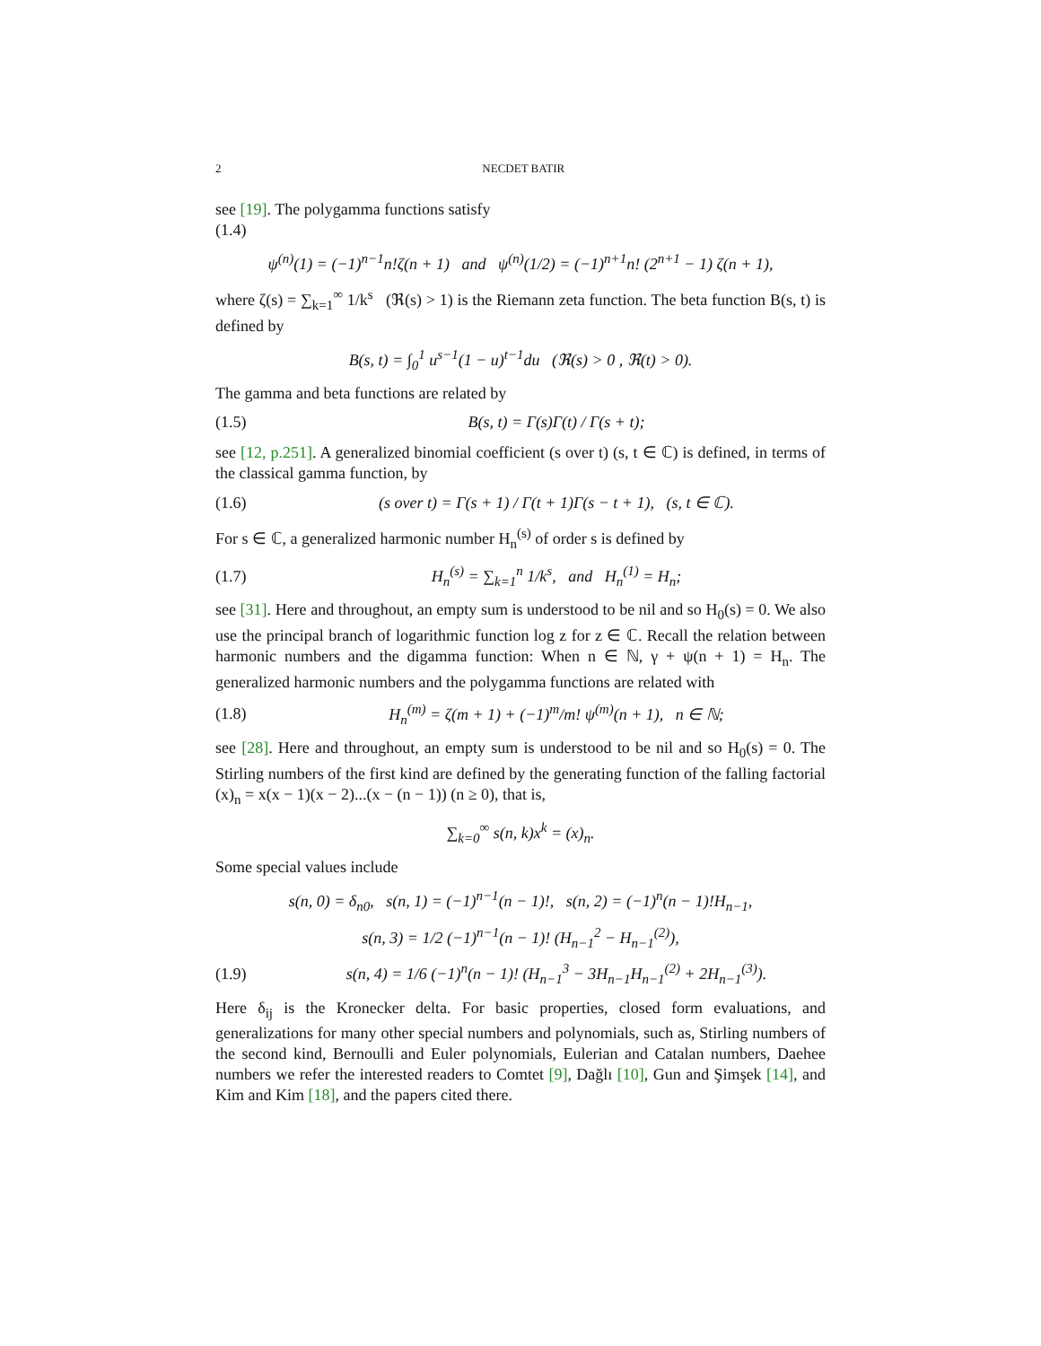2 NECDET BATIR
see [19]. The polygamma functions satisfy
(1.4)
ψ<sup>(n)</sup>(1) = (−1)<sup>n−1</sup>n!ζ(n + 1) and ψ<sup>(n)</sup>(1/2) = (−1)<sup>n+1</sup>n! (2<sup>n+1</sup> − 1) ζ(n + 1),
where ζ(s) = ∑<sub>k=1</sub><sup>∞</sup> 1/k<sup>s</sup> (ℜ(s) > 1) is the Riemann zeta function. The beta function B(s, t) is defined by
B(s, t) = ∫<sub>0</sub><sup>1</sup> u<sup>s−1</sup>(1 − u)<sup>t−1</sup>du (ℜ(s) > 0 , ℜ(t) > 0).
The gamma and beta functions are related by
(1.5) B(s, t) = Γ(s)Γ(t) / Γ(s + t);
see [12, p.251]. A generalized binomial coefficient (s over t) (s, t ∈ ℂ) is defined, in terms of the classical gamma function, by
(1.6) (s over t) = Γ(s + 1) / Γ(t + 1)Γ(s − t + 1), (s, t ∈ ℂ).
For s ∈ ℂ, a generalized harmonic number H<sub>n</sub><sup>(s)</sup> of order s is defined by
(1.7) H<sub>n</sub><sup>(s)</sup> = ∑<sub>k=1</sub><sup>n</sup> 1/k<sup>s</sup>, and H<sub>n</sub><sup>(1)</sup> = H<sub>n</sub>;
see [31]. Here and throughout, an empty sum is understood to be nil and so H<sub>0</sub>(s) = 0. We also use the principal branch of logarithmic function log z for z ∈ ℂ. Recall the relation between harmonic numbers and the digamma function: When n ∈ ℕ, γ + ψ(n + 1) = H<sub>n</sub>. The generalized harmonic numbers and the polygamma functions are related with
(1.8) H<sub>n</sub><sup>(m)</sup> = ζ(m + 1) + (−1)<sup>m</sup>/m! ψ<sup>(m)</sup>(n + 1), n ∈ ℕ;
see [28]. Here and throughout, an empty sum is understood to be nil and so H<sub>0</sub>(s) = 0. The Stirling numbers of the first kind are defined by the generating function of the falling factorial (x)<sub>n</sub> = x(x − 1)(x − 2)...(x − (n − 1)) (n ≥ 0), that is,
∑<sub>k=0</sub><sup>∞</sup> s(n, k)x<sup>k</sup> = (x)<sub>n</sub>.
Some special values include
s(n, 0) = δ<sub>n0</sub>, s(n, 1) = (−1)<sup>n−1</sup>(n − 1)!, s(n, 2) = (−1)<sup>n</sup>(n − 1)!H<sub>n−1</sub>,
s(n, 3) = 1/2 (−1)<sup>n−1</sup>(n − 1)! (H<sub>n−1</sub><sup>2</sup> − H<sub>n−1</sub><sup>(2)</sup>),
(1.9) s(n, 4) = 1/6 (−1)<sup>n</sup>(n − 1)! (H<sub>n−1</sub><sup>3</sup> − 3H<sub>n−1</sub>H<sub>n−1</sub><sup>(2)</sup> + 2H<sub>n−1</sub><sup>(3)</sup>).
Here δ<sub>ij</sub> is the Kronecker delta. For basic properties, closed form evaluations, and generalizations for many other special numbers and polynomials, such as, Stirling numbers of the second kind, Bernoulli and Euler polynomials, Eulerian and Catalan numbers, Daehee numbers we refer the interested readers to Comtet [9], Dağlı [10], Gun and Şimşek [14], and Kim and Kim [18], and the papers cited there.